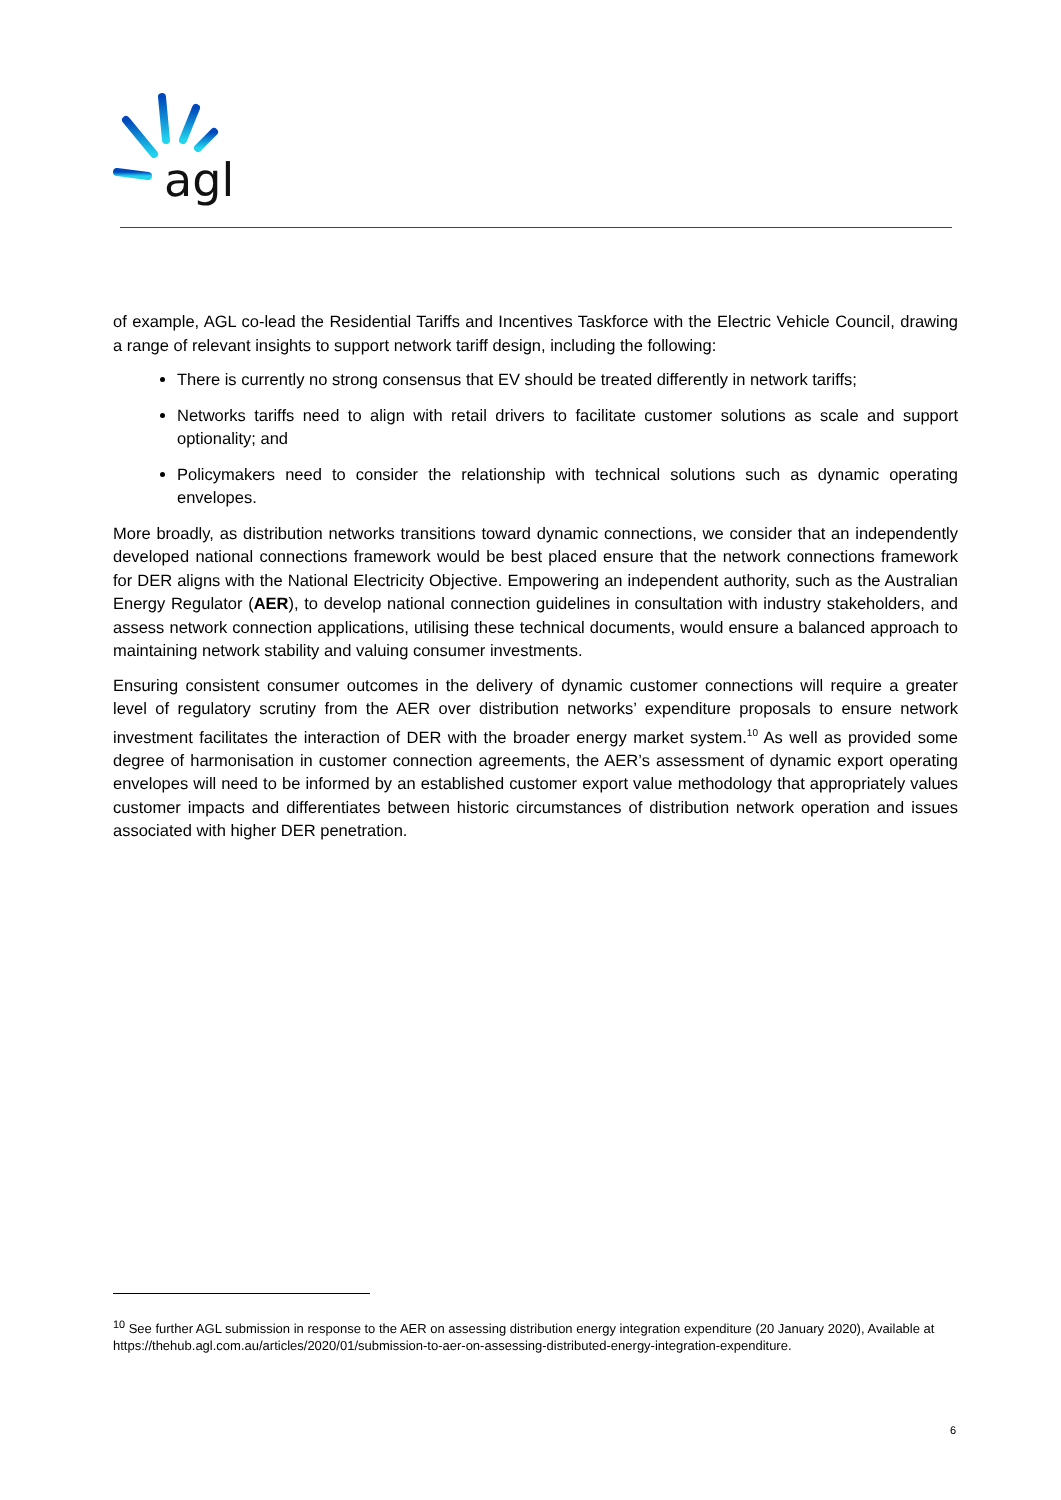agl
of example, AGL co-lead the Residential Tariffs and Incentives Taskforce with the Electric Vehicle Council, drawing a range of relevant insights to support network tariff design, including the following:
There is currently no strong consensus that EV should be treated differently in network tariffs;
Networks tariffs need to align with retail drivers to facilitate customer solutions as scale and support optionality; and
Policymakers need to consider the relationship with technical solutions such as dynamic operating envelopes.
More broadly, as distribution networks transitions toward dynamic connections, we consider that an independently developed national connections framework would be best placed ensure that the network connections framework for DER aligns with the National Electricity Objective. Empowering an independent authority, such as the Australian Energy Regulator (AER), to develop national connection guidelines in consultation with industry stakeholders, and assess network connection applications, utilising these technical documents, would ensure a balanced approach to maintaining network stability and valuing consumer investments.
Ensuring consistent consumer outcomes in the delivery of dynamic customer connections will require a greater level of regulatory scrutiny from the AER over distribution networks’ expenditure proposals to ensure network investment facilitates the interaction of DER with the broader energy market system.<sup>10</sup> As well as provided some degree of harmonisation in customer connection agreements, the AER’s assessment of dynamic export operating envelopes will need to be informed by an established customer export value methodology that appropriately values customer impacts and differentiates between historic circumstances of distribution network operation and issues associated with higher DER penetration.
<sup>10</sup> See further AGL submission in response to the AER on assessing distribution energy integration expenditure (20 January 2020), Available at https://thehub.agl.com.au/articles/2020/01/submission-to-aer-on-assessing-distributed-energy-integration-expenditure.
6